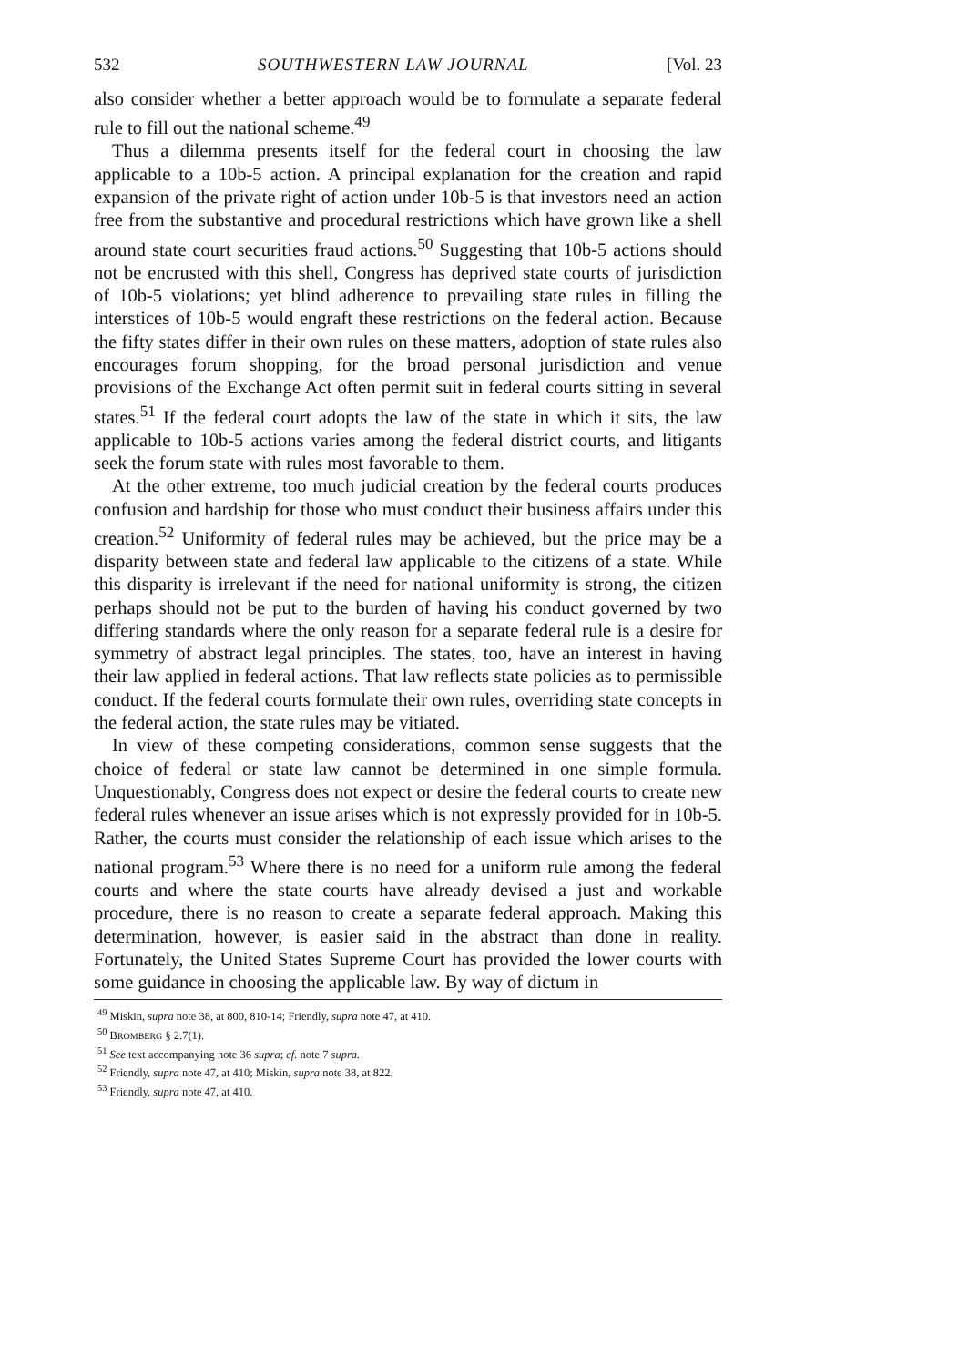532 SOUTHWESTERN LAW JOURNAL [Vol. 23
also consider whether a better approach would be to formulate a separate federal rule to fill out the national scheme.<sup>49</sup>
Thus a dilemma presents itself for the federal court in choosing the law applicable to a 10b-5 action. A principal explanation for the creation and rapid expansion of the private right of action under 10b-5 is that investors need an action free from the substantive and procedural restrictions which have grown like a shell around state court securities fraud actions.<sup>50</sup> Suggesting that 10b-5 actions should not be encrusted with this shell, Congress has deprived state courts of jurisdiction of 10b-5 violations; yet blind adherence to prevailing state rules in filling the interstices of 10b-5 would engraft these restrictions on the federal action. Because the fifty states differ in their own rules on these matters, adoption of state rules also encourages forum shopping, for the broad personal jurisdiction and venue provisions of the Exchange Act often permit suit in federal courts sitting in several states.<sup>51</sup> If the federal court adopts the law of the state in which it sits, the law applicable to 10b-5 actions varies among the federal district courts, and litigants seek the forum state with rules most favorable to them.
At the other extreme, too much judicial creation by the federal courts produces confusion and hardship for those who must conduct their business affairs under this creation.<sup>52</sup> Uniformity of federal rules may be achieved, but the price may be a disparity between state and federal law applicable to the citizens of a state. While this disparity is irrelevant if the need for national uniformity is strong, the citizen perhaps should not be put to the burden of having his conduct governed by two differing standards where the only reason for a separate federal rule is a desire for symmetry of abstract legal principles. The states, too, have an interest in having their law applied in federal actions. That law reflects state policies as to permissible conduct. If the federal courts formulate their own rules, overriding state concepts in the federal action, the state rules may be vitiated.
In view of these competing considerations, common sense suggests that the choice of federal or state law cannot be determined in one simple formula. Unquestionably, Congress does not expect or desire the federal courts to create new federal rules whenever an issue arises which is not expressly provided for in 10b-5. Rather, the courts must consider the relationship of each issue which arises to the national program.<sup>53</sup> Where there is no need for a uniform rule among the federal courts and where the state courts have already devised a just and workable procedure, there is no reason to create a separate federal approach. Making this determination, however, is easier said in the abstract than done in reality. Fortunately, the United States Supreme Court has provided the lower courts with some guidance in choosing the applicable law. By way of dictum in
<sup>49</sup> Miskin, supra note 38, at 800, 810-14; Friendly, supra note 47, at 410.
<sup>50</sup> BROMBERG § 2.7(1).
<sup>51</sup> See text accompanying note 36 supra; cf. note 7 supra.
<sup>52</sup> Friendly, supra note 47, at 410; Miskin, supra note 38, at 822.
<sup>53</sup> Friendly, supra note 47, at 410.